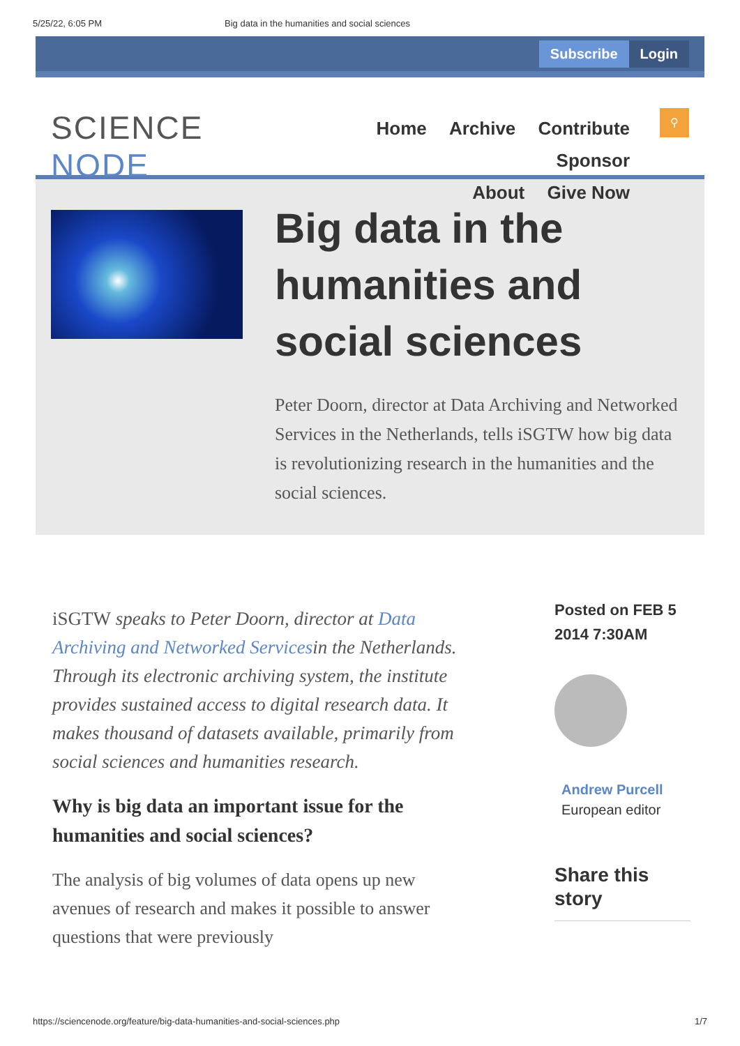5/25/22, 6:05 PM Big data in the humanities and social sciences
Subscribe Login
SCIENCE NODE
Home Archive Contribute Sponsor
About Give Now
⚲
Big data in the humanities and social sciences
Peter Doorn, director at Data Archiving and Networked Services in the Netherlands, tells iSGTW how big data is revolutionizing research in the humanities and the social sciences.
iSGTW speaks to Peter Doorn, director at Data Archiving and Networked Servicesin the Netherlands. Through its electronic archiving system, the institute provides sustained access to digital research data. It makes thousand of datasets available, primarily from social sciences and humanities research.
Why is big data an important issue for the humanities and social sciences?
The analysis of big volumes of data opens up new avenues of research and makes it possible to answer questions that were previously
Posted on FEB 5 2014 7:30AM
Andrew Purcell
European editor
Share this story
https://sciencenode.org/feature/big-data-humanities-and-social-sciences.php 1/7